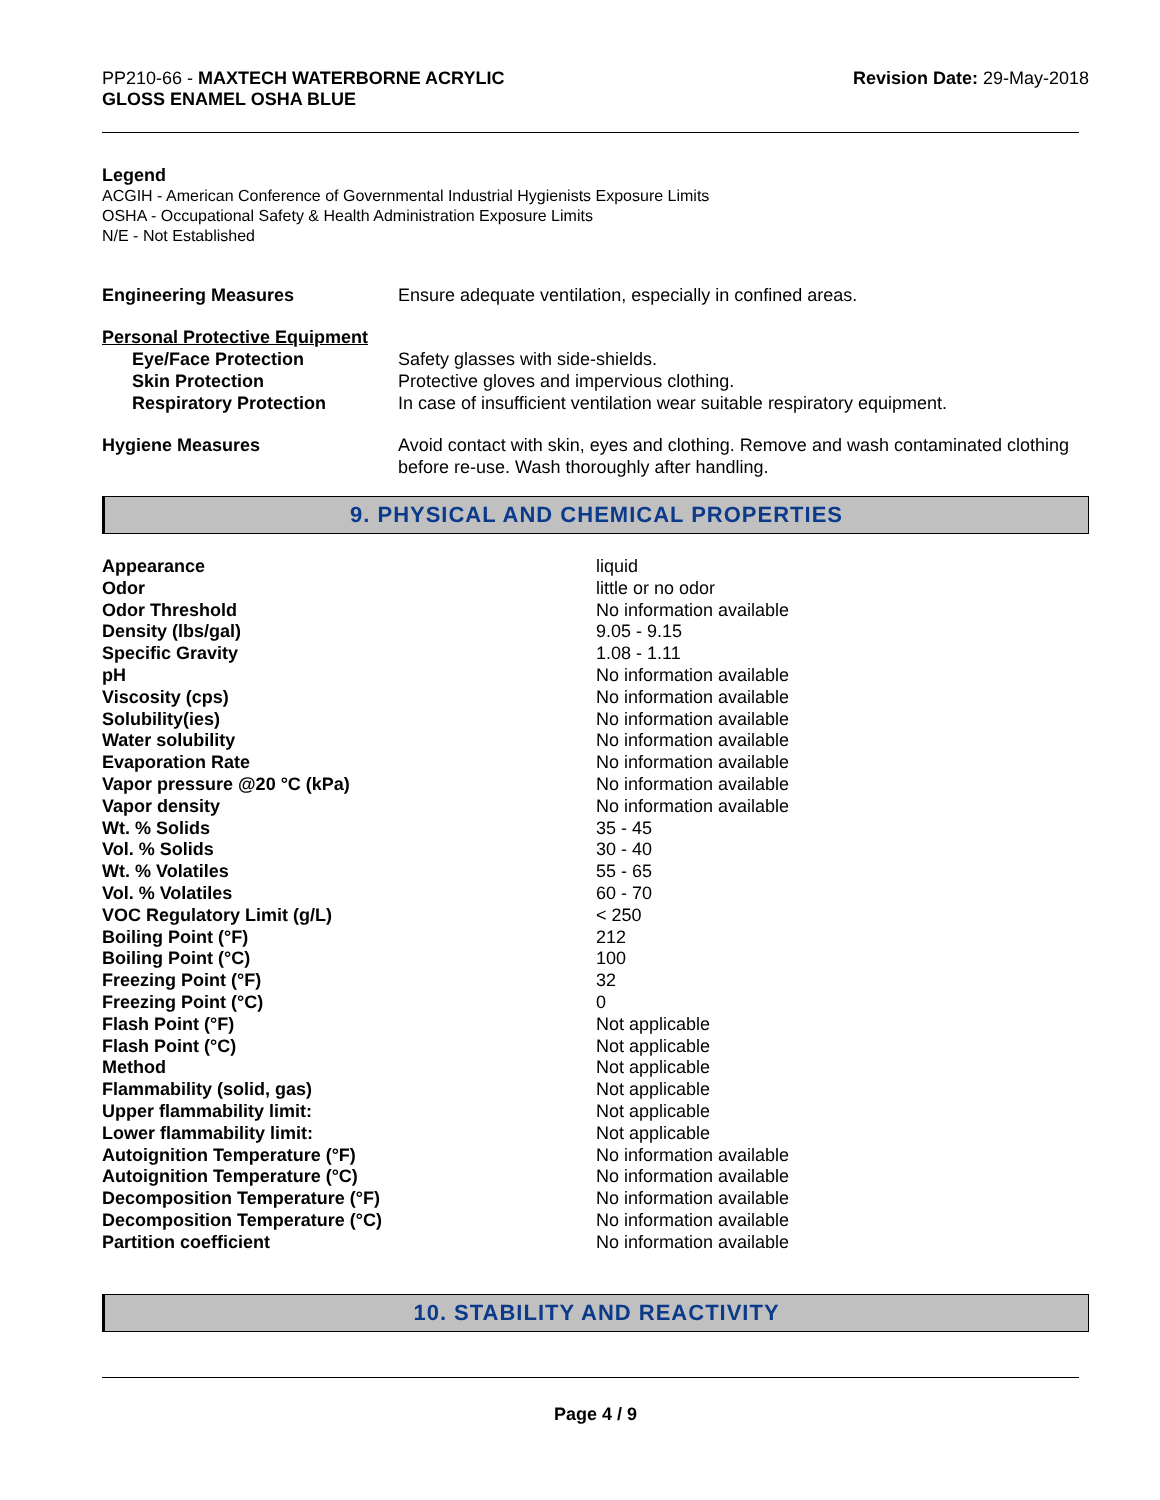PP210-66 - MAXTECH WATERBORNE ACRYLIC
GLOSS ENAMEL OSHA BLUE
Revision Date: 29-May-2018
Legend
ACGIH - American Conference of Governmental Industrial Hygienists Exposure Limits
OSHA - Occupational Safety & Health Administration Exposure Limits
N/E - Not Established
| Engineering Measures | Ensure adequate ventilation, especially in confined areas. |
| Personal Protective Equipment | |
| Eye/Face Protection | Safety glasses with side-shields. |
| Skin Protection | Protective gloves and impervious clothing. |
| Respiratory Protection | In case of insufficient ventilation wear suitable respiratory equipment. |
| Hygiene Measures | Avoid contact with skin, eyes and clothing. Remove and wash contaminated clothing before re-use. Wash thoroughly after handling. |
9. PHYSICAL AND CHEMICAL PROPERTIES
| Appearance | liquid |
| Odor | little or no odor |
| Odor Threshold | No information available |
| Density (lbs/gal) | 9.05 - 9.15 |
| Specific Gravity | 1.08 - 1.11 |
| pH | No information available |
| Viscosity (cps) | No information available |
| Solubility(ies) | No information available |
| Water solubility | No information available |
| Evaporation Rate | No information available |
| Vapor pressure @20 °C (kPa) | No information available |
| Vapor density | No information available |
| Wt. % Solids | 35 - 45 |
| Vol. % Solids | 30 - 40 |
| Wt. % Volatiles | 55 - 65 |
| Vol. % Volatiles | 60 - 70 |
| VOC Regulatory Limit (g/L) | < 250 |
| Boiling Point (°F) | 212 |
| Boiling Point (°C) | 100 |
| Freezing Point (°F) | 32 |
| Freezing Point (°C) | 0 |
| Flash Point (°F) | Not applicable |
| Flash Point (°C) | Not applicable |
| Method | Not applicable |
| Flammability (solid, gas) | Not applicable |
| Upper flammability limit: | Not applicable |
| Lower flammability limit: | Not applicable |
| Autoignition Temperature (°F) | No information available |
| Autoignition Temperature (°C) | No information available |
| Decomposition Temperature (°F) | No information available |
| Decomposition Temperature (°C) | No information available |
| Partition coefficient | No information available |
10. STABILITY AND REACTIVITY
Page 4 / 9